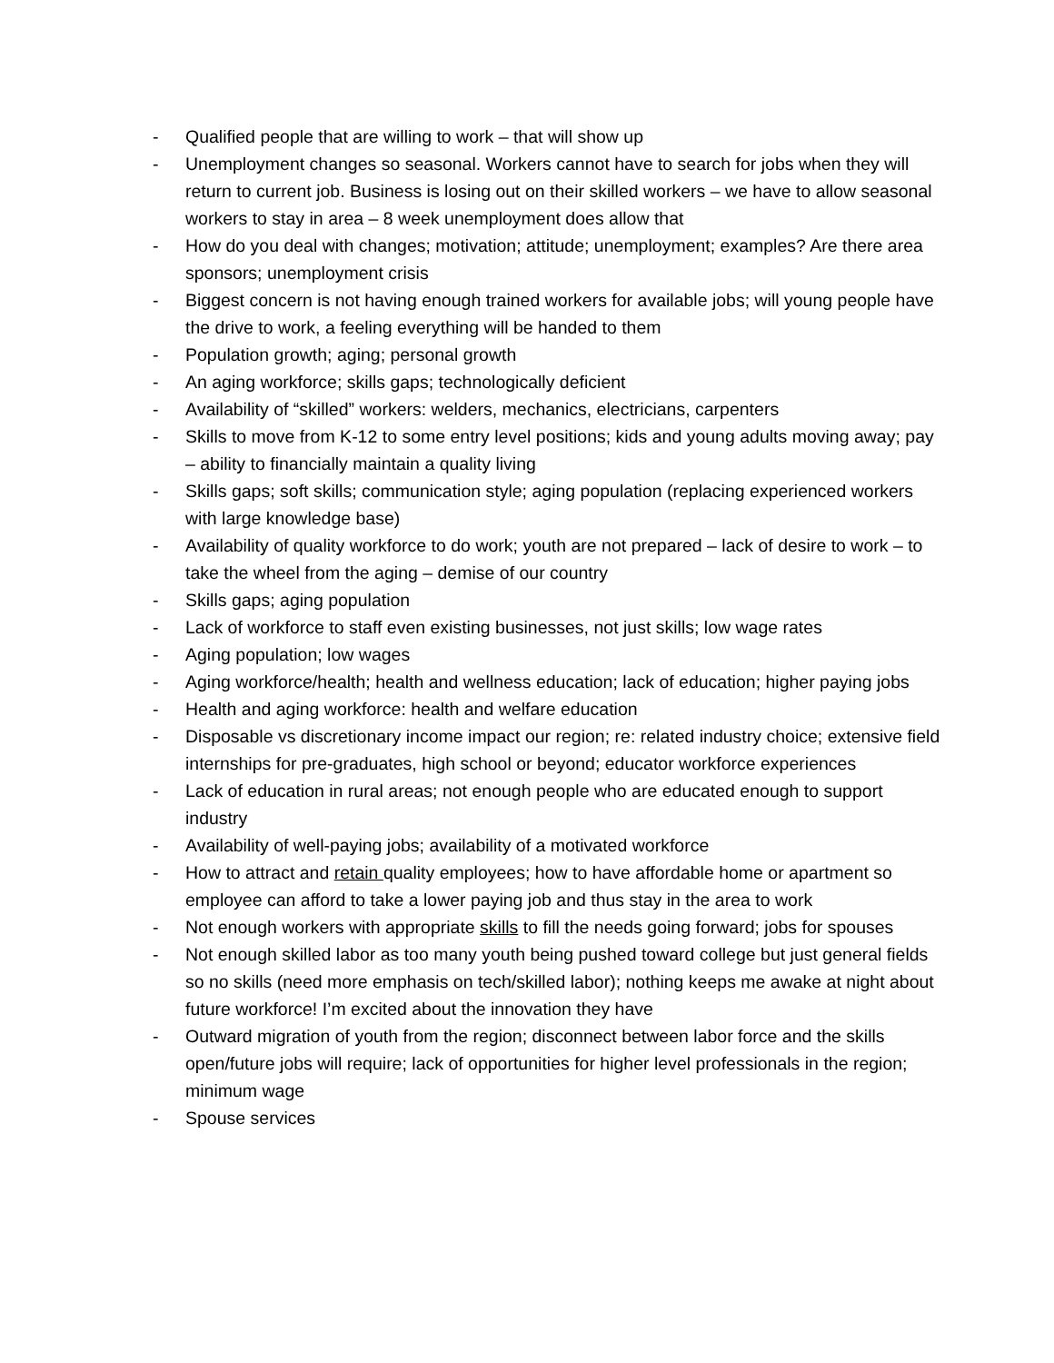- Qualified people that are willing to work – that will show up
- Unemployment changes so seasonal. Workers cannot have to search for jobs when they will return to current job. Business is losing out on their skilled workers – we have to allow seasonal workers to stay in area – 8 week unemployment does allow that
- How do you deal with changes; motivation; attitude; unemployment; examples? Are there area sponsors; unemployment crisis
- Biggest concern is not having enough trained workers for available jobs; will young people have the drive to work, a feeling everything will be handed to them
- Population growth; aging; personal growth
- An aging workforce; skills gaps; technologically deficient
- Availability of “skilled” workers: welders, mechanics, electricians, carpenters
- Skills to move from K-12 to some entry level positions; kids and young adults moving away; pay – ability to financially maintain a quality living
- Skills gaps; soft skills; communication style; aging population (replacing experienced workers with large knowledge base)
- Availability of quality workforce to do work; youth are not prepared – lack of desire to work – to take the wheel from the aging – demise of our country
- Skills gaps; aging population
- Lack of workforce to staff even existing businesses, not just skills; low wage rates
- Aging population; low wages
- Aging workforce/health; health and wellness education; lack of education; higher paying jobs
- Health and aging workforce: health and welfare education
- Disposable vs discretionary income impact our region; re: related industry choice; extensive field internships for pre-graduates, high school or beyond; educator workforce experiences
- Lack of education in rural areas; not enough people who are educated enough to support industry
- Availability of well-paying jobs; availability of a motivated workforce
- How to attract and retain quality employees; how to have affordable home or apartment so employee can afford to take a lower paying job and thus stay in the area to work
- Not enough workers with appropriate skills to fill the needs going forward; jobs for spouses
- Not enough skilled labor as too many youth being pushed toward college but just general fields so no skills (need more emphasis on tech/skilled labor); nothing keeps me awake at night about future workforce! I’m excited about the innovation they have
- Outward migration of youth from the region; disconnect between labor force and the skills open/future jobs will require; lack of opportunities for higher level professionals in the region; minimum wage
- Spouse services